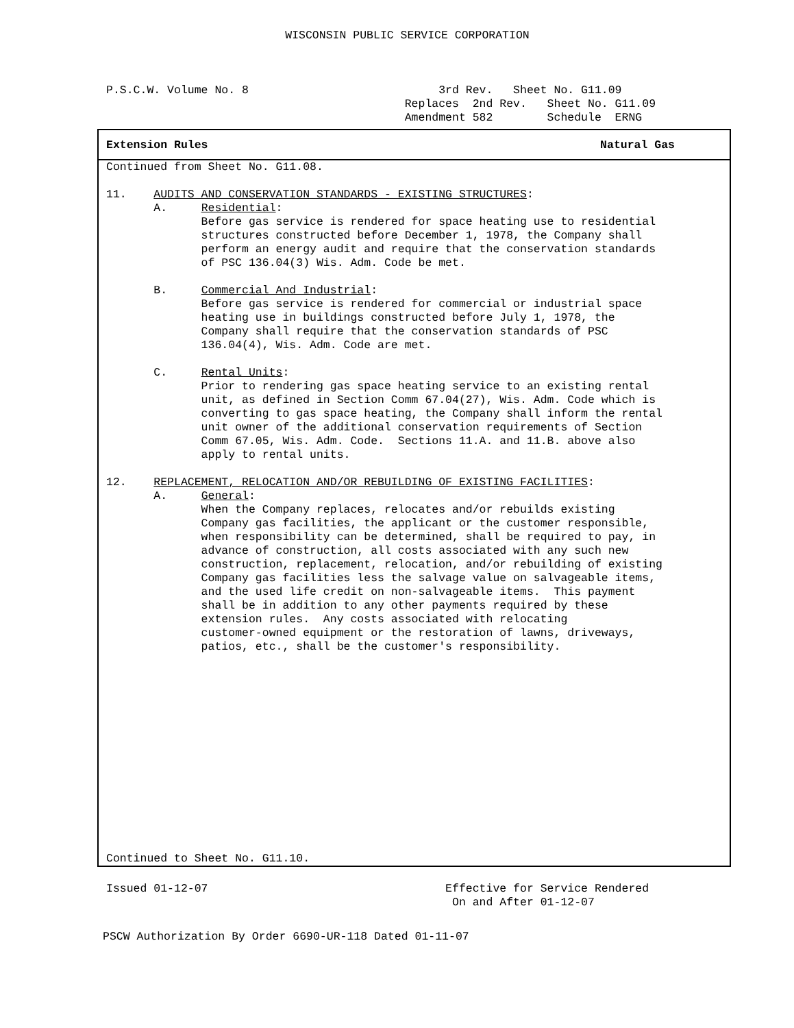WISCONSIN PUBLIC SERVICE CORPORATION
P.S.C.W. Volume No. 8 3rd Rev. Sheet No. G11.09 Replaces 2nd Rev. Sheet No. G11.09 Amendment 582 Schedule ERNG
Extension Rules Natural Gas
Continued from Sheet No. G11.08. 11. AUDITS AND CONSERVATION STANDARDS - EXISTING STRUCTURES: A. Residential: Before gas service is rendered for space heating use to residential structures constructed before December 1, 1978, the Company shall perform an energy audit and require that the conservation standards of PSC 136.04(3) Wis. Adm. Code be met. B. Commercial And Industrial: Before gas service is rendered for commercial or industrial space heating use in buildings constructed before July 1, 1978, the Company shall require that the conservation standards of PSC 136.04(4), Wis. Adm. Code are met. C. Rental Units: Prior to rendering gas space heating service to an existing rental unit, as defined in Section Comm 67.04(27), Wis. Adm. Code which is converting to gas space heating, the Company shall inform the rental unit owner of the additional conservation requirements of Section Comm 67.05, Wis. Adm. Code. Sections 11.A. and 11.B. above also apply to rental units. 12. REPLACEMENT, RELOCATION AND/OR REBUILDING OF EXISTING FACILITIES: A. General: When the Company replaces, relocates and/or rebuilds existing Company gas facilities, the applicant or the customer responsible, when responsibility can be determined, shall be required to pay, in advance of construction, all costs associated with any such new construction, replacement, relocation, and/or rebuilding of existing Company gas facilities less the salvage value on salvageable items, and the used life credit on non-salvageable items. This payment shall be in addition to any other payments required by these extension rules. Any costs associated with relocating customer-owned equipment or the restoration of lawns, driveways, patios, etc., shall be the customer's responsibility.
Continued to Sheet No. G11.10.
Issued 01-12-07 Effective for Service Rendered On and After 01-12-07
PSCW Authorization By Order 6690-UR-118 Dated 01-11-07